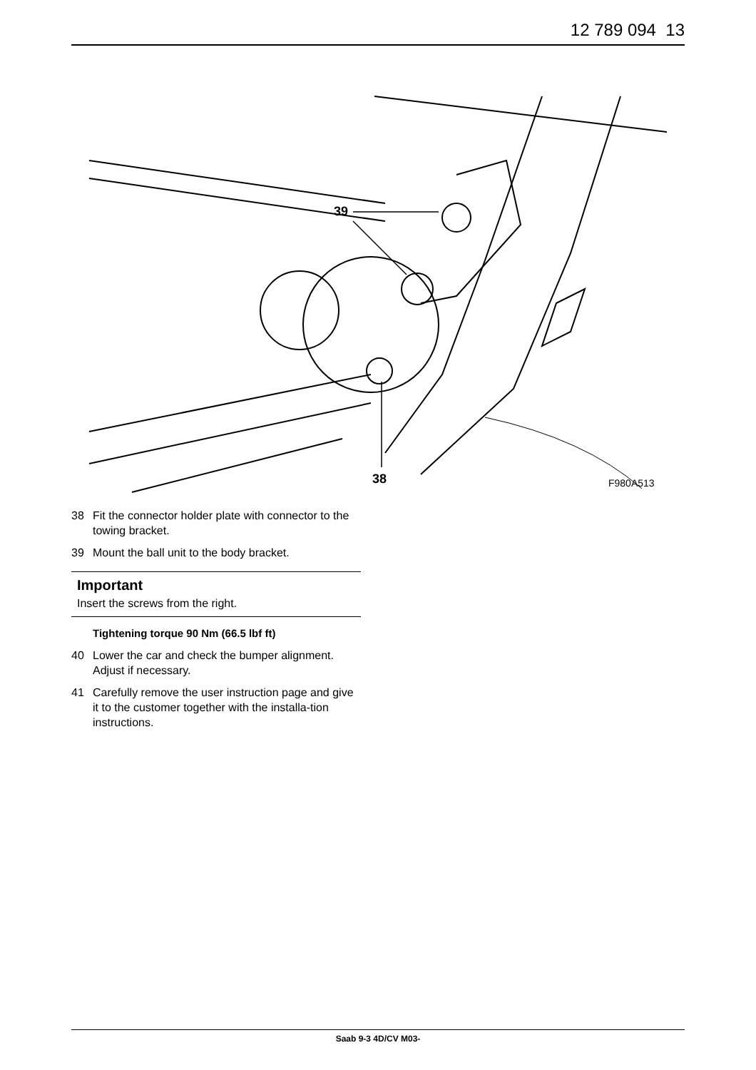12 789 094 13
39
38 F980A513
38 Fit the connector holder plate with connector to the towing bracket.
39 Mount the ball unit to the body bracket.
Important
Insert the screws from the right.
Tightening torque 90 Nm (66.5 lbf ft)
40 Lower the car and check the bumper alignment. Adjust if necessary.
41 Carefully remove the user instruction page and give it to the customer together with the installa-tion instructions.
Saab 9-3 4D/CV M03-